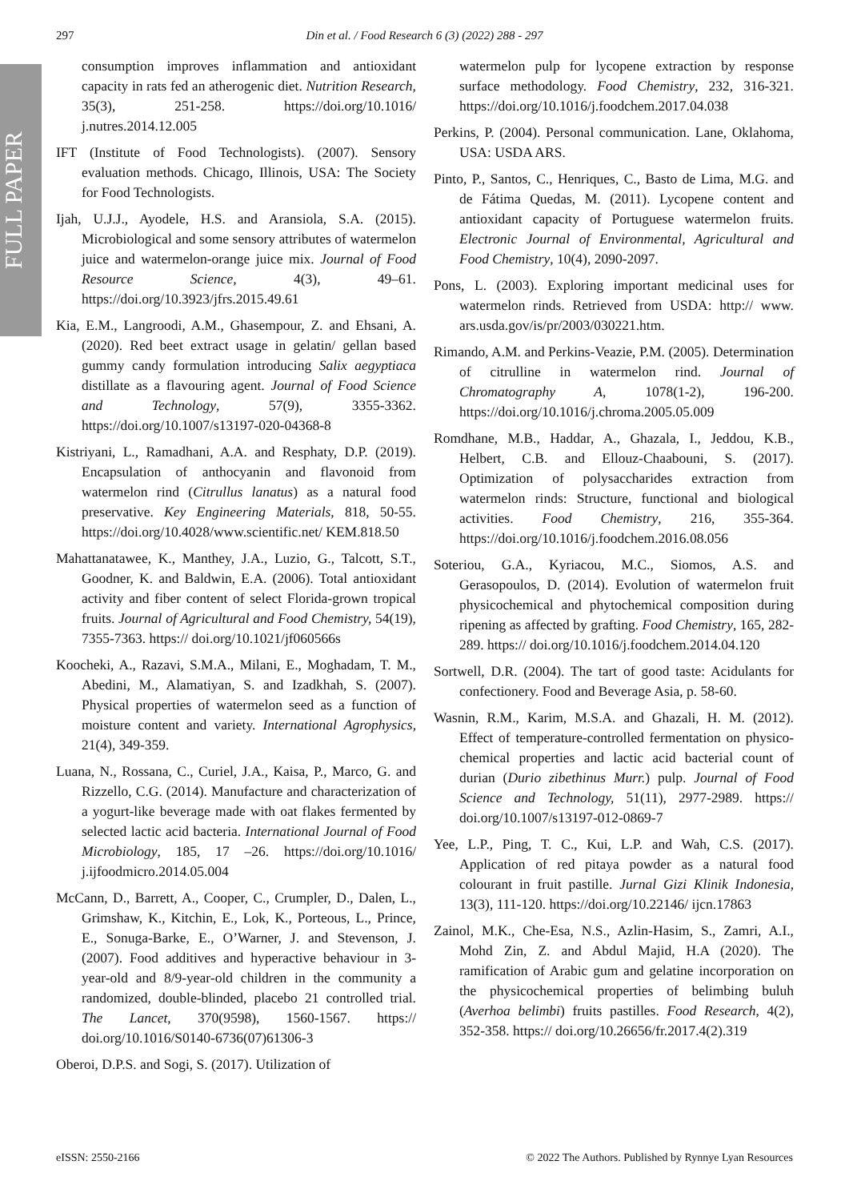FULL PAPER
297 Din et al. / Food Research 6 (3) (2022) 288 - 297
consumption improves inflammation and antioxidant capacity in rats fed an atherogenic diet. Nutrition Research, 35(3), 251-258. https://doi.org/10.1016/ j.nutres.2014.12.005
IFT (Institute of Food Technologists). (2007). Sensory evaluation methods. Chicago, Illinois, USA: The Society for Food Technologists.
Ijah, U.J.J., Ayodele, H.S. and Aransiola, S.A. (2015). Microbiological and some sensory attributes of watermelon juice and watermelon-orange juice mix. Journal of Food Resource Science, 4(3), 49–61. https://doi.org/10.3923/jfrs.2015.49.61
Kia, E.M., Langroodi, A.M., Ghasempour, Z. and Ehsani, A. (2020). Red beet extract usage in gelatin/ gellan based gummy candy formulation introducing Salix aegyptiaca distillate as a flavouring agent. Journal of Food Science and Technology, 57(9), 3355-3362. https://doi.org/10.1007/s13197-020-04368-8
Kistriyani, L., Ramadhani, A.A. and Resphaty, D.P. (2019). Encapsulation of anthocyanin and flavonoid from watermelon rind (Citrullus lanatus) as a natural food preservative. Key Engineering Materials, 818, 50-55. https://doi.org/10.4028/www.scientific.net/ KEM.818.50
Mahattanatawee, K., Manthey, J.A., Luzio, G., Talcott, S.T., Goodner, K. and Baldwin, E.A. (2006). Total antioxidant activity and fiber content of select Florida-grown tropical fruits. Journal of Agricultural and Food Chemistry, 54(19), 7355-7363. https:// doi.org/10.1021/jf060566s
Koocheki, A., Razavi, S.M.A., Milani, E., Moghadam, T. M., Abedini, M., Alamatiyan, S. and Izadkhah, S. (2007). Physical properties of watermelon seed as a function of moisture content and variety. International Agrophysics, 21(4), 349-359.
Luana, N., Rossana, C., Curiel, J.A., Kaisa, P., Marco, G. and Rizzello, C.G. (2014). Manufacture and characterization of a yogurt-like beverage made with oat flakes fermented by selected lactic acid bacteria. International Journal of Food Microbiology, 185, 17 –26. https://doi.org/10.1016/ j.ijfoodmicro.2014.05.004
McCann, D., Barrett, A., Cooper, C., Crumpler, D., Dalen, L., Grimshaw, K., Kitchin, E., Lok, K., Porteous, L., Prince, E., Sonuga-Barke, E., O’Warner, J. and Stevenson, J. (2007). Food additives and hyperactive behaviour in 3-year-old and 8/9-year-old children in the community a randomized, double-blinded, placebo 21 controlled trial. The Lancet, 370(9598), 1560-1567. https:// doi.org/10.1016/S0140-6736(07)61306-3
Oberoi, D.P.S. and Sogi, S. (2017). Utilization of
watermelon pulp for lycopene extraction by response surface methodology. Food Chemistry, 232, 316-321. https://doi.org/10.1016/j.foodchem.2017.04.038
Perkins, P. (2004). Personal communication. Lane, Oklahoma, USA: USDA ARS.
Pinto, P., Santos, C., Henriques, C., Basto de Lima, M.G. and de Fátima Quedas, M. (2011). Lycopene content and antioxidant capacity of Portuguese watermelon fruits. Electronic Journal of Environmental, Agricultural and Food Chemistry, 10(4), 2090-2097.
Pons, L. (2003). Exploring important medicinal uses for watermelon rinds. Retrieved from USDA: http:// www. ars.usda.gov/is/pr/2003/030221.htm.
Rimando, A.M. and Perkins-Veazie, P.M. (2005). Determination of citrulline in watermelon rind. Journal of Chromatography A, 1078(1-2), 196-200. https://doi.org/10.1016/j.chroma.2005.05.009
Romdhane, M.B., Haddar, A., Ghazala, I., Jeddou, K.B., Helbert, C.B. and Ellouz-Chaabouni, S. (2017). Optimization of polysaccharides extraction from watermelon rinds: Structure, functional and biological activities. Food Chemistry, 216, 355-364. https://doi.org/10.1016/j.foodchem.2016.08.056
Soteriou, G.A., Kyriacou, M.C., Siomos, A.S. and Gerasopoulos, D. (2014). Evolution of watermelon fruit physicochemical and phytochemical composition during ripening as affected by grafting. Food Chemistry, 165, 282-289. https:// doi.org/10.1016/j.foodchem.2014.04.120
Sortwell, D.R. (2004). The tart of good taste: Acidulants for confectionery. Food and Beverage Asia, p. 58-60.
Wasnin, R.M., Karim, M.S.A. and Ghazali, H. M. (2012). Effect of temperature-controlled fermentation on physico-chemical properties and lactic acid bacterial count of durian (Durio zibethinus Murr.) pulp. Journal of Food Science and Technology, 51(11), 2977-2989. https:// doi.org/10.1007/s13197-012-0869-7
Yee, L.P., Ping, T. C., Kui, L.P. and Wah, C.S. (2017). Application of red pitaya powder as a natural food colourant in fruit pastille. Jurnal Gizi Klinik Indonesia, 13(3), 111-120. https://doi.org/10.22146/ ijcn.17863
Zainol, M.K., Che-Esa, N.S., Azlin-Hasim, S., Zamri, A.I., Mohd Zin, Z. and Abdul Majid, H.A (2020). The ramification of Arabic gum and gelatine incorporation on the physicochemical properties of belimbing buluh (Averhoa belimbi) fruits pastilles. Food Research, 4(2), 352-358. https:// doi.org/10.26656/fr.2017.4(2).319
eISSN: 2550-2166 © 2022 The Authors. Published by Rynnye Lyan Resources